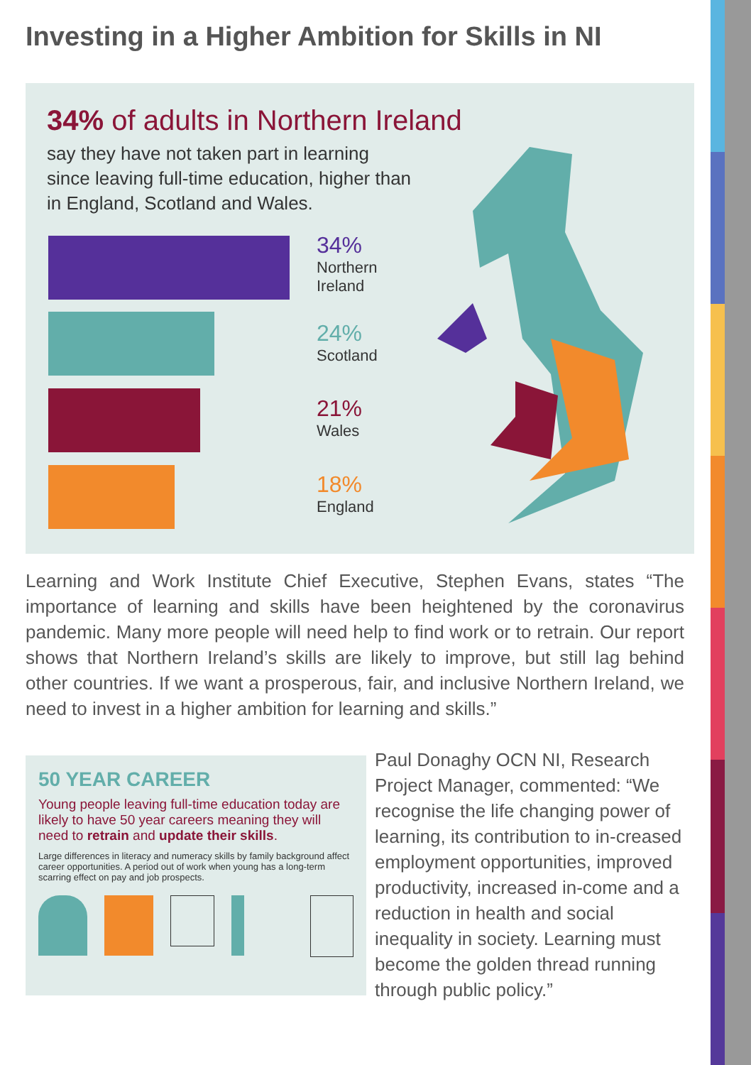Investing in a Higher Ambition for Skills in NI
34% of adults in Northern Ireland
say they have not taken part in learning since leaving full-time education, higher than in England, Scotland and Wales.
34%
Northern
Ireland
24%
Scotland
21%
Wales
18%
England
Learning and Work Institute Chief Executive, Stephen Evans, states “The importance of learning and skills have been heightened by the coronavirus pandemic. Many more people will need help to find work or to retrain. Our report shows that Northern Ireland’s skills are likely to improve, but still lag behind other countries. If we want a prosperous, fair, and inclusive Northern Ireland, we need to invest in a higher ambition for learning and skills.”
50 YEAR CAREER
Young people leaving full-time education today are likely to have 50 year careers meaning they will need to retrain and update their skills.
Large differences in literacy and numeracy skills by family background affect career opportunities. A period out of work when young has a long-term scarring effect on pay and job prospects.
Paul Donaghy OCN NI, Research Project Manager, commented: “We recognise the life changing power of learning, its contribution to in-creased employment opportunities, improved productivity, increased in-come and a reduction in health and social inequality in society. Learning must become the golden thread running through public policy.”